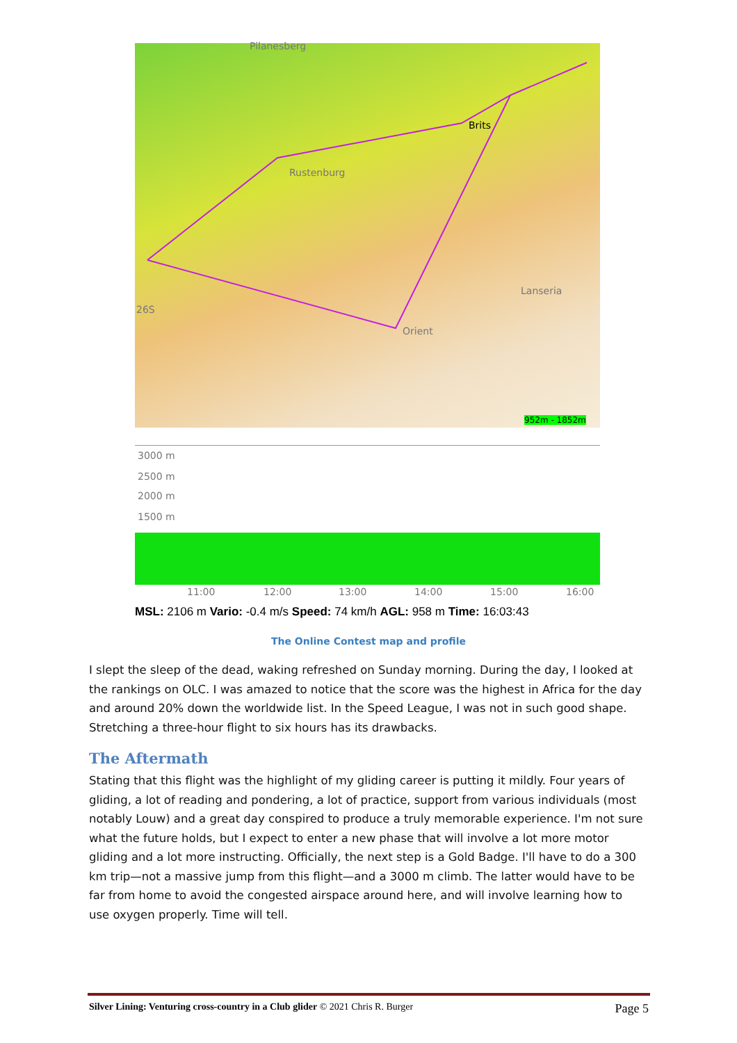Pilanesberg
Brits
Rustenburg
Lanseria
26S
Orient
952m - 1852m
3000 m
2500 m
2000 m
1500 m
11:00 12:00 13:00 14:00 15:00 16:00
MSL: 2106 m Vario: -0.4 m/s Speed: 74 km/h AGL: 958 m Time: 16:03:43
The Online Contest map and profile
I slept the sleep of the dead, waking refreshed on Sunday morning. During the day, I looked at the rankings on OLC. I was amazed to notice that the score was the highest in Africa for the day and around 20% down the worldwide list. In the Speed League, I was not in such good shape. Stretching a three-hour flight to six hours has its drawbacks.
The Aftermath
Stating that this flight was the highlight of my gliding career is putting it mildly. Four years of gliding, a lot of reading and pondering, a lot of practice, support from various individuals (most notably Louw) and a great day conspired to produce a truly memorable experience. I'm not sure what the future holds, but I expect to enter a new phase that will involve a lot more motor gliding and a lot more instructing. Officially, the next step is a Gold Badge. I'll have to do a 300 km trip—not a massive jump from this flight—and a 3000 m climb. The latter would have to be far from home to avoid the congested airspace around here, and will involve learning how to use oxygen properly. Time will tell.
Silver Lining: Venturing cross-country in a Club glider © 2021 Chris R. Burger Page 5